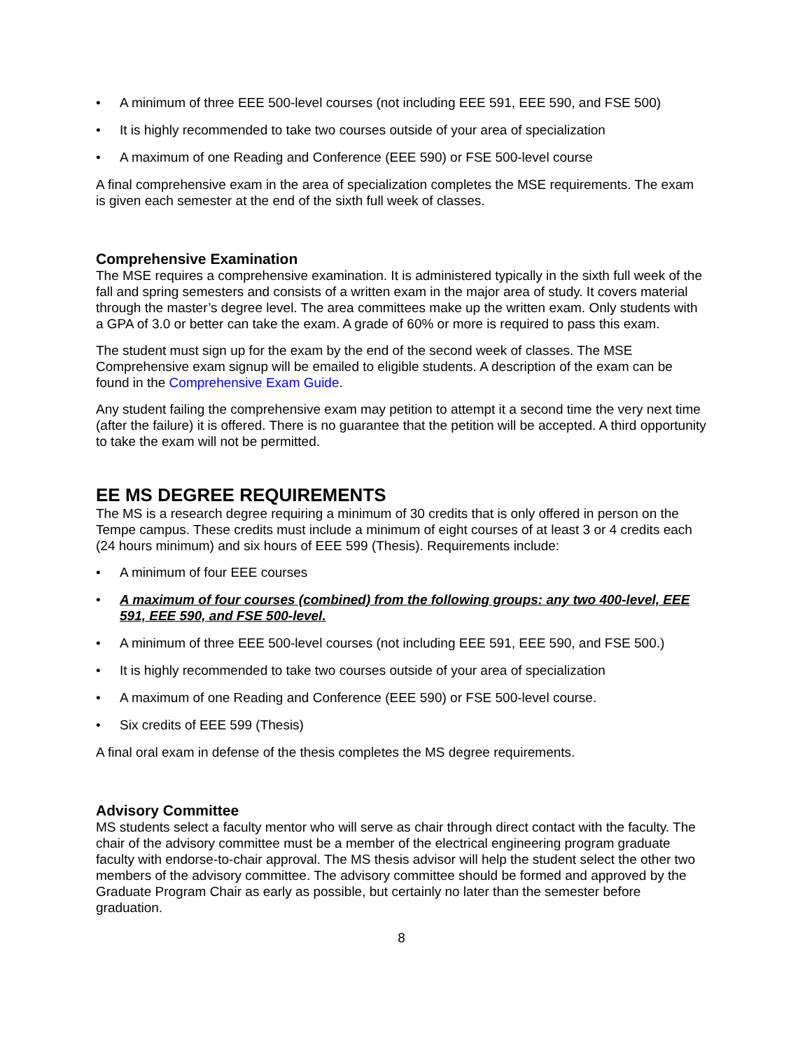• A minimum of three EEE 500-level courses (not including EEE 591, EEE 590, and FSE 500)
• It is highly recommended to take two courses outside of your area of specialization
• A maximum of one Reading and Conference (EEE 590) or FSE 500-level course
A final comprehensive exam in the area of specialization completes the MSE requirements. The exam is given each semester at the end of the sixth full week of classes.
Comprehensive Examination
The MSE requires a comprehensive examination. It is administered typically in the sixth full week of the fall and spring semesters and consists of a written exam in the major area of study. It covers material through the master’s degree level. The area committees make up the written exam. Only students with a GPA of 3.0 or better can take the exam. A grade of 60% or more is required to pass this exam.
The student must sign up for the exam by the end of the second week of classes. The MSE Comprehensive exam signup will be emailed to eligible students. A description of the exam can be found in the Comprehensive Exam Guide.
Any student failing the comprehensive exam may petition to attempt it a second time the very next time (after the failure) it is offered. There is no guarantee that the petition will be accepted. A third opportunity to take the exam will not be permitted.
EE MS DEGREE REQUIREMENTS
The MS is a research degree requiring a minimum of 30 credits that is only offered in person on the Tempe campus. These credits must include a minimum of eight courses of at least 3 or 4 credits each (24 hours minimum) and six hours of EEE 599 (Thesis). Requirements include:
• A minimum of four EEE courses
• A maximum of four courses (combined) from the following groups: any two 400-level, EEE 591, EEE 590, and FSE 500-level.
• A minimum of three EEE 500-level courses (not including EEE 591, EEE 590, and FSE 500.)
• It is highly recommended to take two courses outside of your area of specialization
• A maximum of one Reading and Conference (EEE 590) or FSE 500-level course.
• Six credits of EEE 599 (Thesis)
A final oral exam in defense of the thesis completes the MS degree requirements.
Advisory Committee
MS students select a faculty mentor who will serve as chair through direct contact with the faculty. The chair of the advisory committee must be a member of the electrical engineering program graduate faculty with endorse-to-chair approval. The MS thesis advisor will help the student select the other two members of the advisory committee. The advisory committee should be formed and approved by the Graduate Program Chair as early as possible, but certainly no later than the semester before graduation.
8